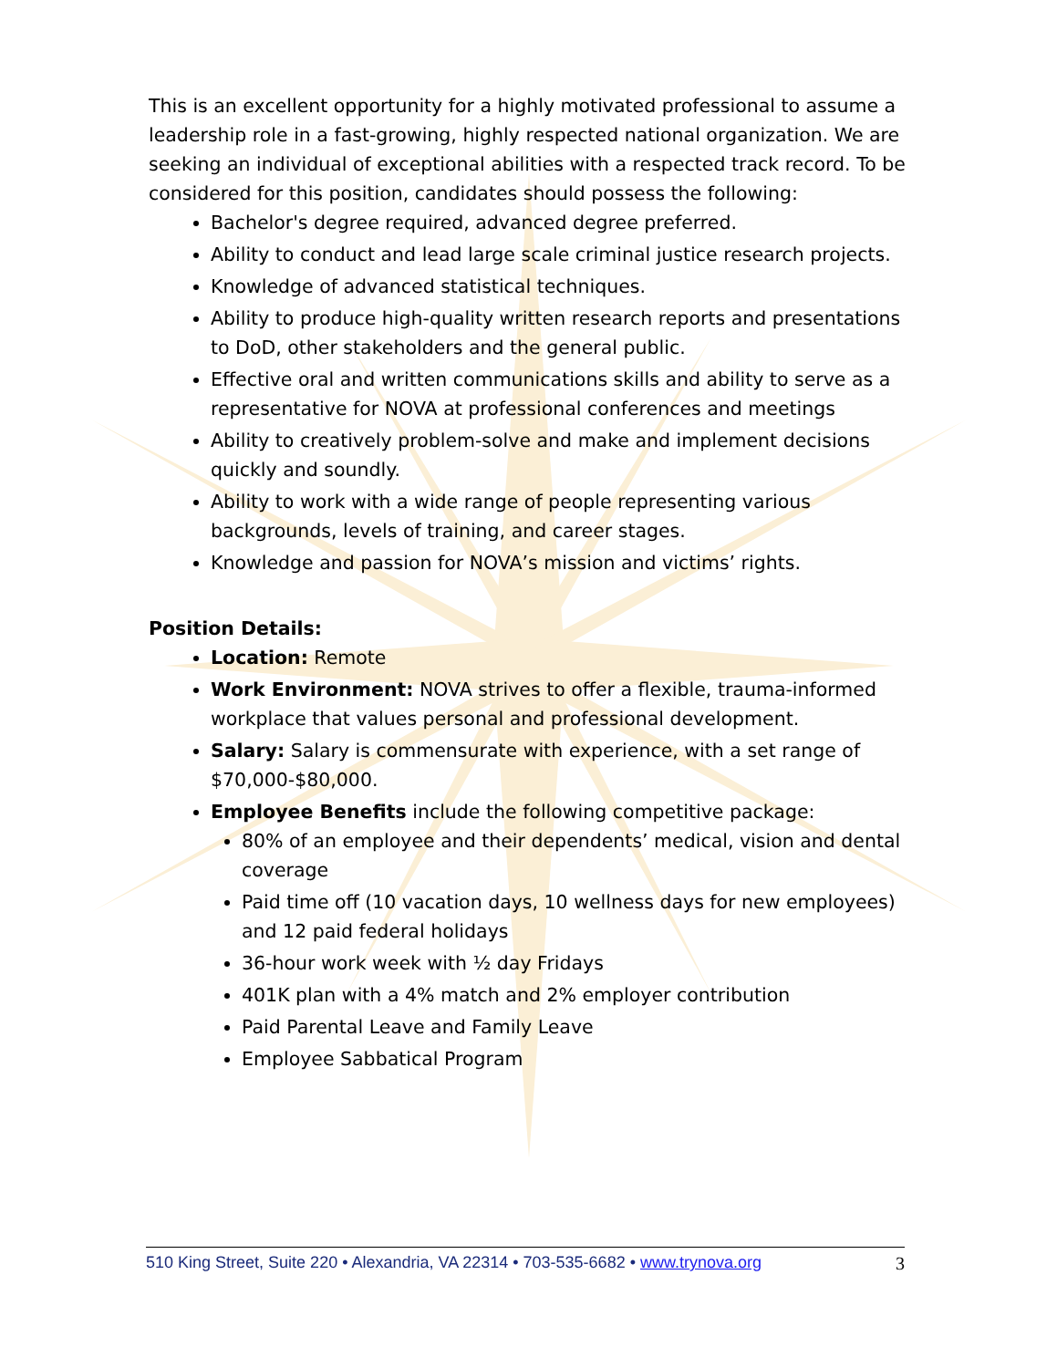This is an excellent opportunity for a highly motivated professional to assume a leadership role in a fast-growing, highly respected national organization. We are seeking an individual of exceptional abilities with a respected track record. To be considered for this position, candidates should possess the following:
Bachelor's degree required, advanced degree preferred.
Ability to conduct and lead large scale criminal justice research projects.
Knowledge of advanced statistical techniques.
Ability to produce high-quality written research reports and presentations to DoD, other stakeholders and the general public.
Effective oral and written communications skills and ability to serve as a representative for NOVA at professional conferences and meetings
Ability to creatively problem-solve and make and implement decisions quickly and soundly.
Ability to work with a wide range of people representing various backgrounds, levels of training, and career stages.
Knowledge and passion for NOVA’s mission and victims’ rights.
Position Details:
Location: Remote
Work Environment: NOVA strives to offer a flexible, trauma-informed workplace that values personal and professional development.
Salary: Salary is commensurate with experience, with a set range of $70,000-$80,000.
Employee Benefits include the following competitive package:
80% of an employee and their dependents’ medical, vision and dental coverage
Paid time off (10 vacation days, 10 wellness days for new employees) and 12 paid federal holidays
36-hour work week with ½ day Fridays
401K plan with a 4% match and 2% employer contribution
Paid Parental Leave and Family Leave
Employee Sabbatical Program
510 King Street, Suite 220 • Alexandria, VA 22314 • 703-535-6682 • www.trynova.org 3